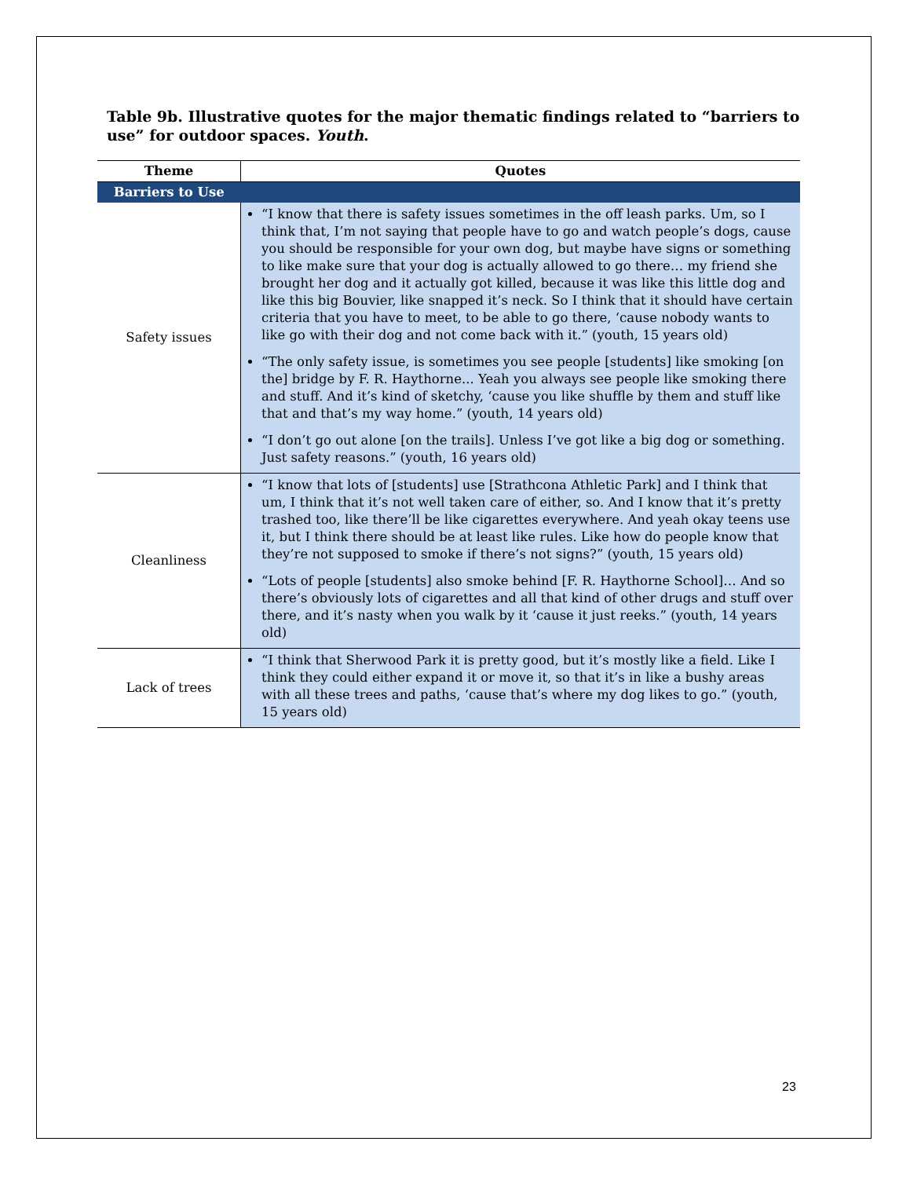Table 9b. Illustrative quotes for the major thematic findings related to “barriers to use” for outdoor spaces. Youth.
| Theme | Quotes |
| --- | --- |
| Barriers to Use | |
| Safety issues | “I know that there is safety issues sometimes in the off leash parks. Um, so I think that, I’m not saying that people have to go and watch people’s dogs, cause you should be responsible for your own dog, but maybe have signs or something to like make sure that your dog is actually allowed to go there… my friend she brought her dog and it actually got killed, because it was like this little dog and like this big Bouvier, like snapped it’s neck. So I think that it should have certain criteria that you have to meet, to be able to go there, ‘cause nobody wants to like go with their dog and not come back with it.” (youth, 15 years old) “The only safety issue, is sometimes you see people [students] like smoking [on the] bridge by F. R. Haythorne... Yeah you always see people like smoking there and stuff. And it’s kind of sketchy, ‘cause you like shuffle by them and stuff like that and that’s my way home.” (youth, 14 years old) “I don’t go out alone [on the trails]. Unless I’ve got like a big dog or something. Just safety reasons.” (youth, 16 years old) |
| Cleanliness | “I know that lots of [students] use [Strathcona Athletic Park] and I think that um, I think that it’s not well taken care of either, so. And I know that it’s pretty trashed too, like there’ll be like cigarettes everywhere. And yeah okay teens use it, but I think there should be at least like rules. Like how do people know that they’re not supposed to smoke if there’s not signs?” (youth, 15 years old) “Lots of people [students] also smoke behind [F. R. Haythorne School]… And so there’s obviously lots of cigarettes and all that kind of other drugs and stuff over there, and it’s nasty when you walk by it ‘cause it just reeks.” (youth, 14 years old) |
| Lack of trees | “I think that Sherwood Park it is pretty good, but it’s mostly like a field. Like I think they could either expand it or move it, so that it’s in like a bushy areas with all these trees and paths, ‘cause that’s where my dog likes to go.” (youth, 15 years old) |
23